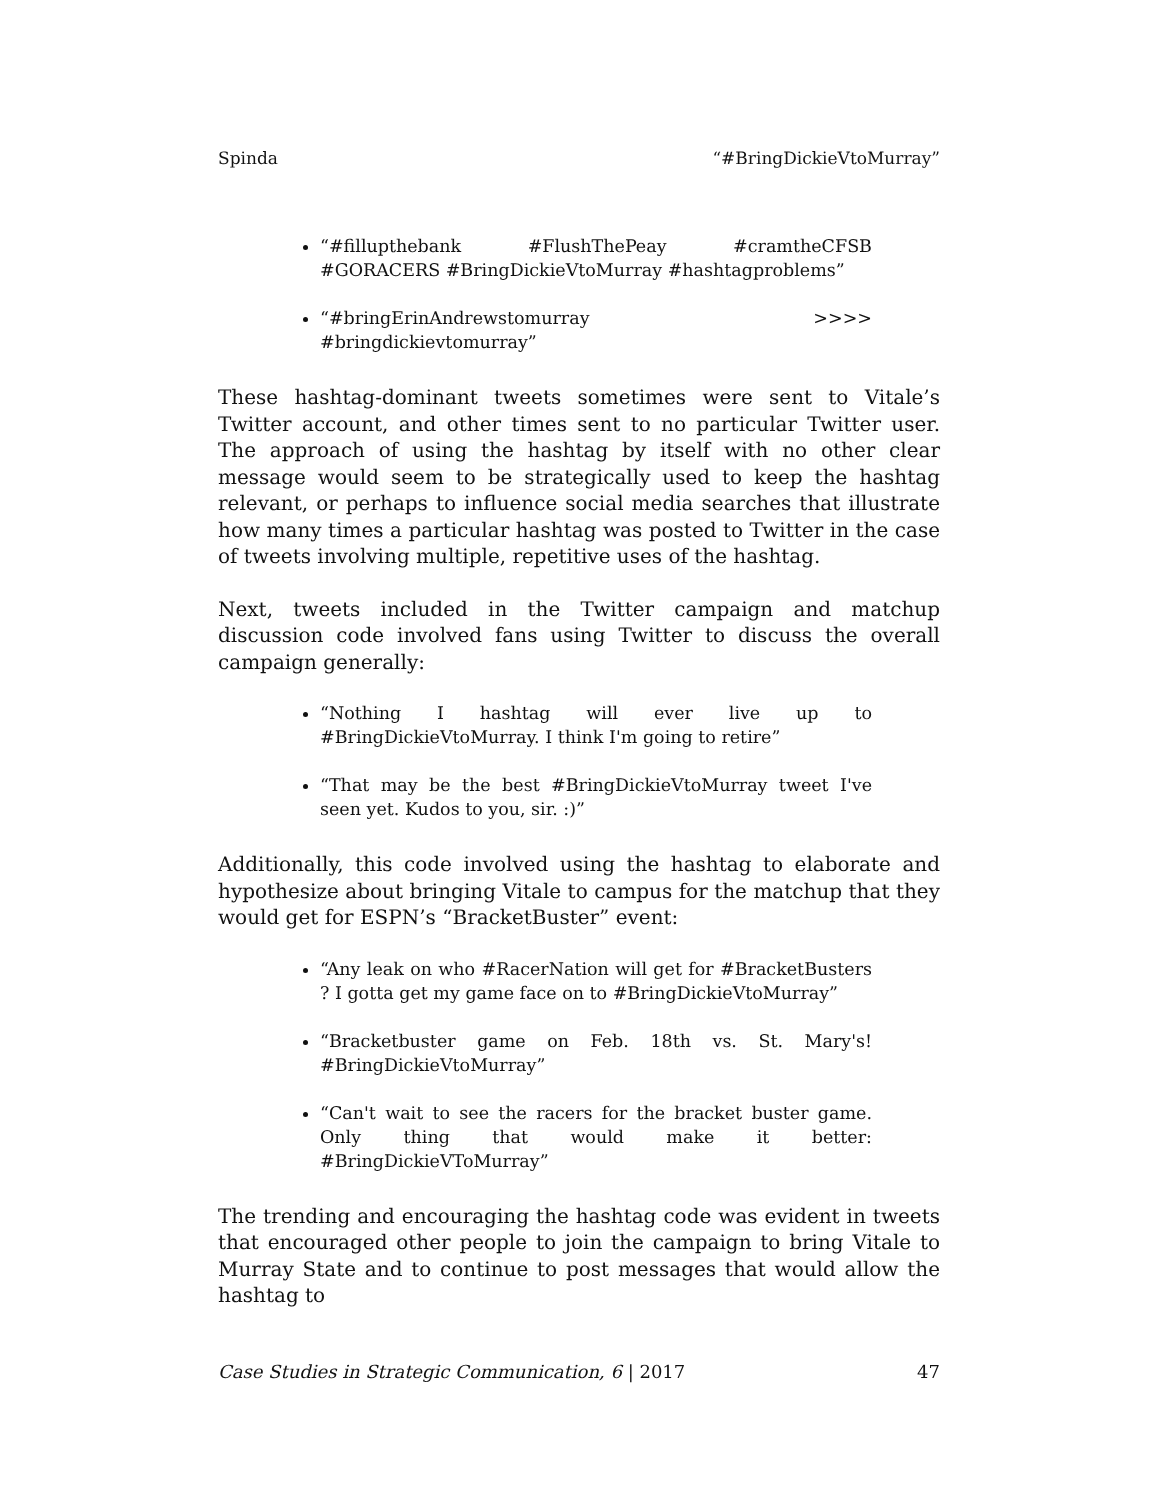Spinda “#BringDickieVtoMurray”
“#fillupthebank #FlushThePeay #cramtheCFSB #GORACERS #BringDickieVtoMurray #hashtagproblems”
“#bringErinAndrewstomurray >>>> #bringdickievtomurray”
These hashtag-dominant tweets sometimes were sent to Vitale’s Twitter account, and other times sent to no particular Twitter user. The approach of using the hashtag by itself with no other clear message would seem to be strategically used to keep the hashtag relevant, or perhaps to influence social media searches that illustrate how many times a particular hashtag was posted to Twitter in the case of tweets involving multiple, repetitive uses of the hashtag.
Next, tweets included in the Twitter campaign and matchup discussion code involved fans using Twitter to discuss the overall campaign generally:
“Nothing I hashtag will ever live up to #BringDickieVtoMurray. I think I'm going to retire”
“That may be the best #BringDickieVtoMurray tweet I've seen yet. Kudos to you, sir. :)”
Additionally, this code involved using the hashtag to elaborate and hypothesize about bringing Vitale to campus for the matchup that they would get for ESPN’s “BracketBuster” event:
“Any leak on who #RacerNation will get for #BracketBusters ? I gotta get my game face on to #BringDickieVtoMurray”
“Bracketbuster game on Feb. 18th vs. St. Mary's! #BringDickieVtoMurray”
“Can't wait to see the racers for the bracket buster game. Only thing that would make it better: #BringDickieVToMurray”
The trending and encouraging the hashtag code was evident in tweets that encouraged other people to join the campaign to bring Vitale to Murray State and to continue to post messages that would allow the hashtag to
Case Studies in Strategic Communication, 6 | 2017 47